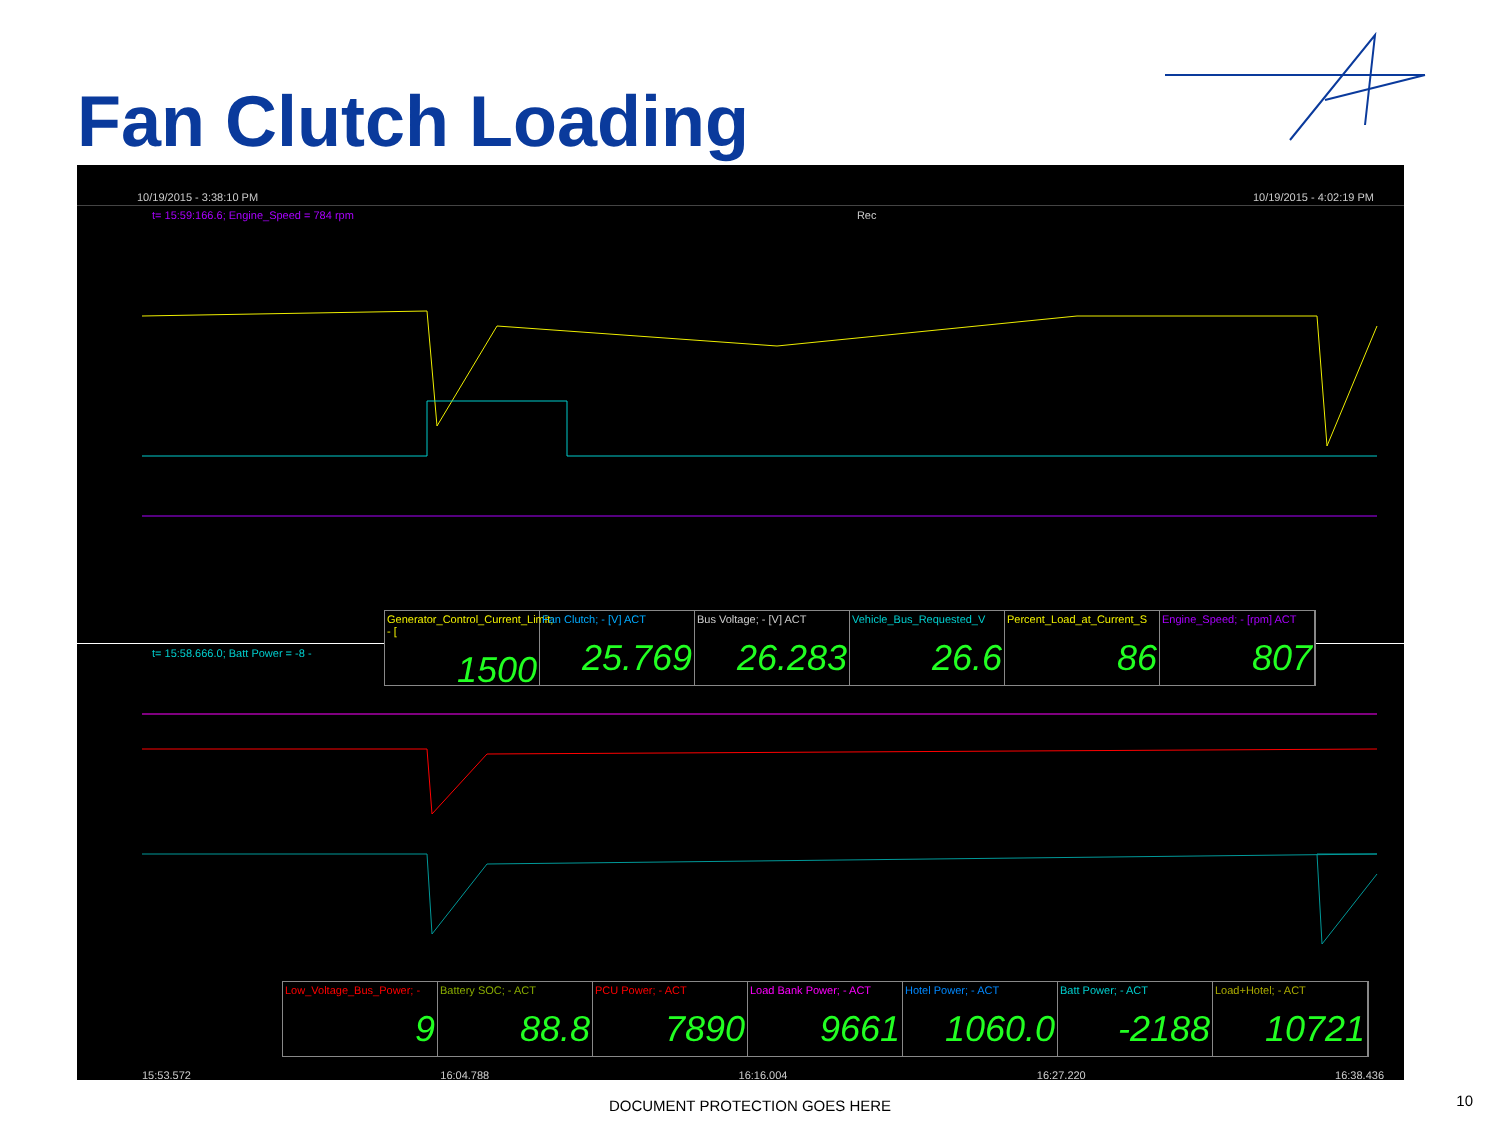Fan Clutch Loading
10/19/2015 - 3:38:10 PM 10/19/2015 - 4:02:19 PM
t= 15:59:166.6; Engine_Speed = 784 rpm Rec
Generator_Control_Current_Limit; - [1500
Fan Clutch; - [V] ACT
25.769
Bus Voltage; - [V] ACT
26.283
Vehicle_Bus_Requested_V
26.6
Percent_Load_at_Current_S
86
Engine_Speed; - [rpm] ACT
807
t= 15:58.666.0; Batt Power = -8 -
Low_Voltage_Bus_Power; -
9
Battery SOC; - ACT
88.8
PCU Power; - ACT
7890
Load Bank Power; - ACT
9661
Hotel Power; - ACT
1060.0
Batt Power; - ACT
-2188
Load+Hotel; - ACT
10721
15:53.572 16:04.788 16:16.004 16:27.220 16:38.436
DOCUMENT PROTECTION GOES HERE 10